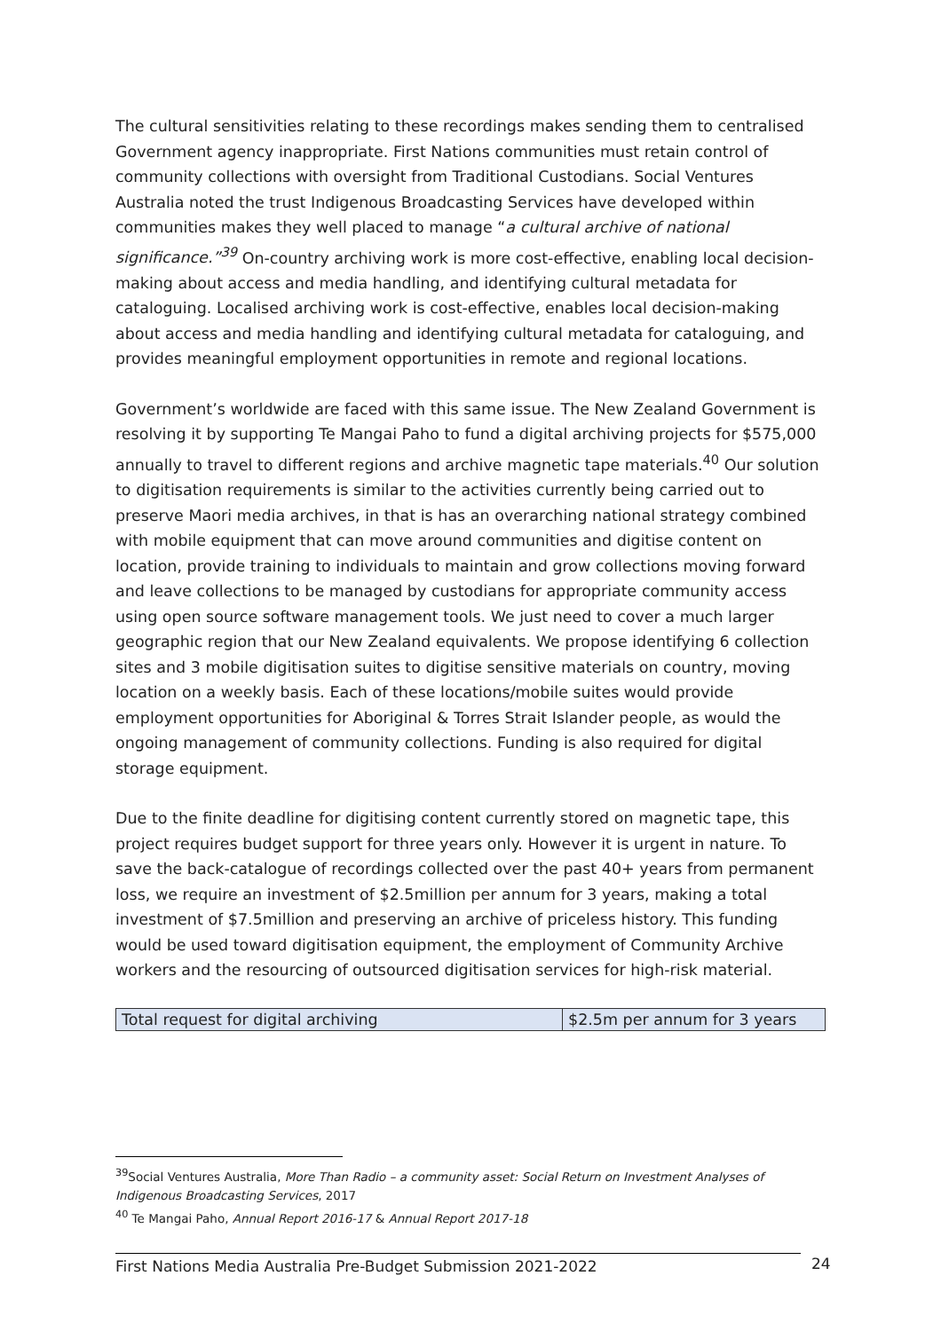The cultural sensitivities relating to these recordings makes sending them to centralised Government agency inappropriate. First Nations communities must retain control of community collections with oversight from Traditional Custodians. Social Ventures Australia noted the trust Indigenous Broadcasting Services have developed within communities makes they well placed to manage “a cultural archive of national significance.”<sup>39</sup> On-country archiving work is more cost-effective, enabling local decision-making about access and media handling, and identifying cultural metadata for cataloguing. Localised archiving work is cost-effective, enables local decision-making about access and media handling and identifying cultural metadata for cataloguing, and provides meaningful employment opportunities in remote and regional locations.
Government’s worldwide are faced with this same issue. The New Zealand Government is resolving it by supporting Te Mangai Paho to fund a digital archiving projects for $575,000 annually to travel to different regions and archive magnetic tape materials.<sup>40</sup> Our solution to digitisation requirements is similar to the activities currently being carried out to preserve Maori media archives, in that is has an overarching national strategy combined with mobile equipment that can move around communities and digitise content on location, provide training to individuals to maintain and grow collections moving forward and leave collections to be managed by custodians for appropriate community access using open source software management tools. We just need to cover a much larger geographic region that our New Zealand equivalents. We propose identifying 6 collection sites and 3 mobile digitisation suites to digitise sensitive materials on country, moving location on a weekly basis. Each of these locations/mobile suites would provide employment opportunities for Aboriginal & Torres Strait Islander people, as would the ongoing management of community collections. Funding is also required for digital storage equipment.
Due to the finite deadline for digitising content currently stored on magnetic tape, this project requires budget support for three years only. However it is urgent in nature. To save the back-catalogue of recordings collected over the past 40+ years from permanent loss, we require an investment of $2.5million per annum for 3 years, making a total investment of $7.5million and preserving an archive of priceless history. This funding would be used toward digitisation equipment, the employment of Community Archive workers and the resourcing of outsourced digitisation services for high-risk material.
| Total request for digital archiving | $2.5m per annum for 3 years |
<sup>39</sup> Social Ventures Australia, More Than Radio – a community asset: Social Return on Investment Analyses of Indigenous Broadcasting Services, 2017
<sup>40</sup> Te Mangai Paho, Annual Report 2016-17 & Annual Report 2017-18
First Nations Media Australia Pre-Budget Submission 2021-2022 24